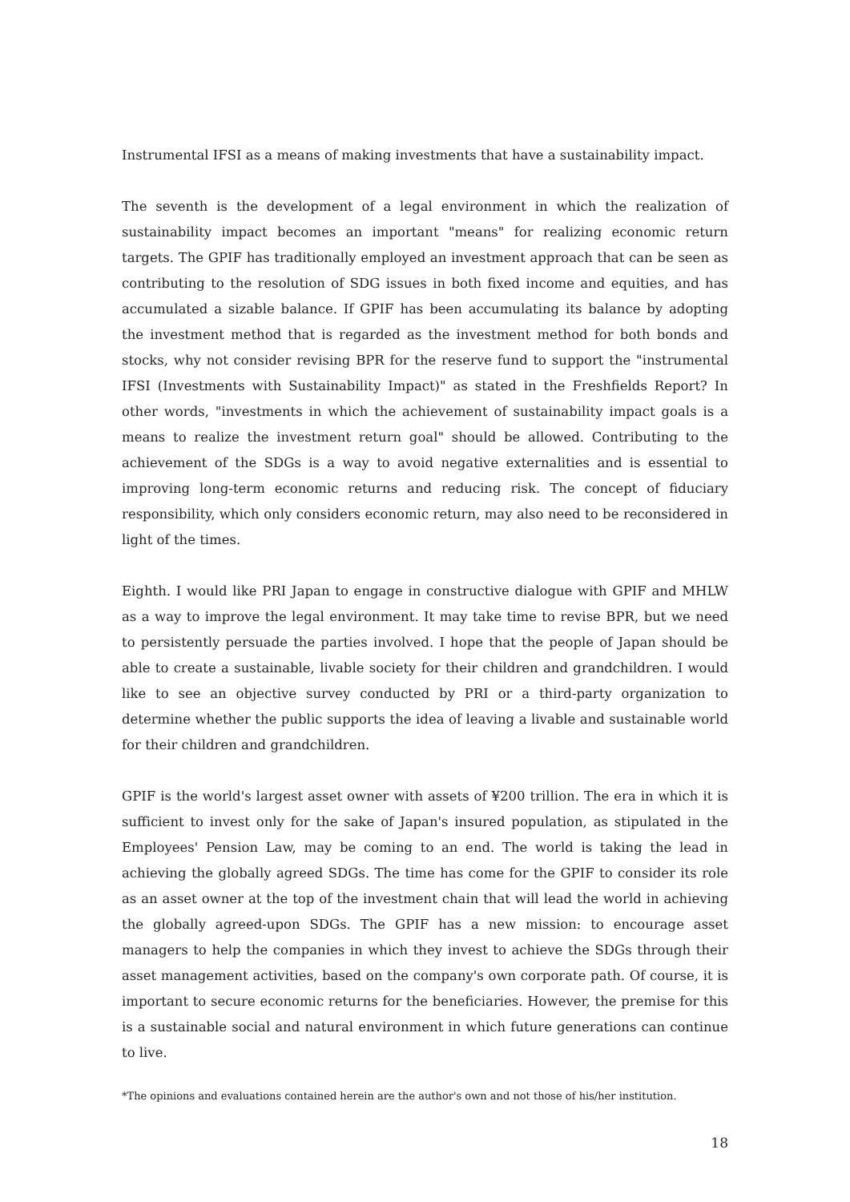Instrumental IFSI as a means of making investments that have a sustainability impact.
The seventh is the development of a legal environment in which the realization of sustainability impact becomes an important "means" for realizing economic return targets. The GPIF has traditionally employed an investment approach that can be seen as contributing to the resolution of SDG issues in both fixed income and equities, and has accumulated a sizable balance. If GPIF has been accumulating its balance by adopting the investment method that is regarded as the investment method for both bonds and stocks, why not consider revising BPR for the reserve fund to support the "instrumental IFSI (Investments with Sustainability Impact)" as stated in the Freshfields Report? In other words, "investments in which the achievement of sustainability impact goals is a means to realize the investment return goal" should be allowed. Contributing to the achievement of the SDGs is a way to avoid negative externalities and is essential to improving long-term economic returns and reducing risk. The concept of fiduciary responsibility, which only considers economic return, may also need to be reconsidered in light of the times.
Eighth. I would like PRI Japan to engage in constructive dialogue with GPIF and MHLW as a way to improve the legal environment. It may take time to revise BPR, but we need to persistently persuade the parties involved. I hope that the people of Japan should be able to create a sustainable, livable society for their children and grandchildren. I would like to see an objective survey conducted by PRI or a third-party organization to determine whether the public supports the idea of leaving a livable and sustainable world for their children and grandchildren.
GPIF is the world's largest asset owner with assets of ¥200 trillion. The era in which it is sufficient to invest only for the sake of Japan's insured population, as stipulated in the Employees' Pension Law, may be coming to an end. The world is taking the lead in achieving the globally agreed SDGs. The time has come for the GPIF to consider its role as an asset owner at the top of the investment chain that will lead the world in achieving the globally agreed-upon SDGs. The GPIF has a new mission: to encourage asset managers to help the companies in which they invest to achieve the SDGs through their asset management activities, based on the company's own corporate path. Of course, it is important to secure economic returns for the beneficiaries. However, the premise for this is a sustainable social and natural environment in which future generations can continue to live.
*The opinions and evaluations contained herein are the author's own and not those of his/her institution.
18